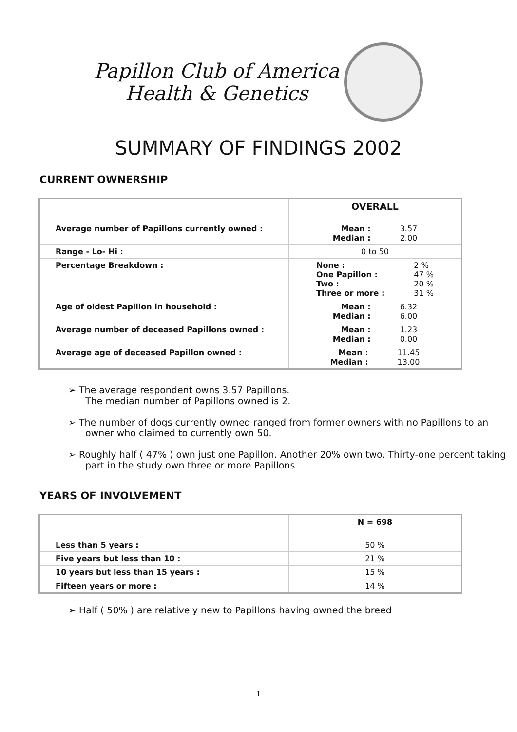Papillon Club of America
Health & Genetics
SUMMARY OF FINDINGS 2002
CURRENT OWNERSHIP
| | OVERALL |
| --- | --- |
| Average number of Papillons currently owned : | Mean : Median : 3.57 2.00 |
| Range - Lo- Hi : | 0 to 50 |
| Percentage Breakdown : | None : One Papillon : Two : Three or more : 2 % 47 % 20 % 31 % |
| Age of oldest Papillon in household : | Mean : Median : 6.32 6.00 |
| Average number of deceased Papillons owned : | Mean : Median : 1.23 0.00 |
| Average age of deceased Papillon owned : | Mean : Median : 11.45 13.00 |
➢ The average respondent owns 3.57 Papillons.
The median number of Papillons owned is 2.
➢ The number of dogs currently owned ranged from former owners with no Papillons to an owner who claimed to currently own 50.
➢ Roughly half ( 47% ) own just one Papillon. Another 20% own two. Thirty-one percent taking part in the study own three or more Papillons
YEARS OF INVOLVEMENT
| | N = 698 |
| --- | --- |
| Less than 5 years : | 50 % |
| Five years but less than 10 : | 21 % |
| 10 years but less than 15 years : | 15 % |
| Fifteen years or more : | 14 % |
➢ Half ( 50% ) are relatively new to Papillons having owned the breed
1